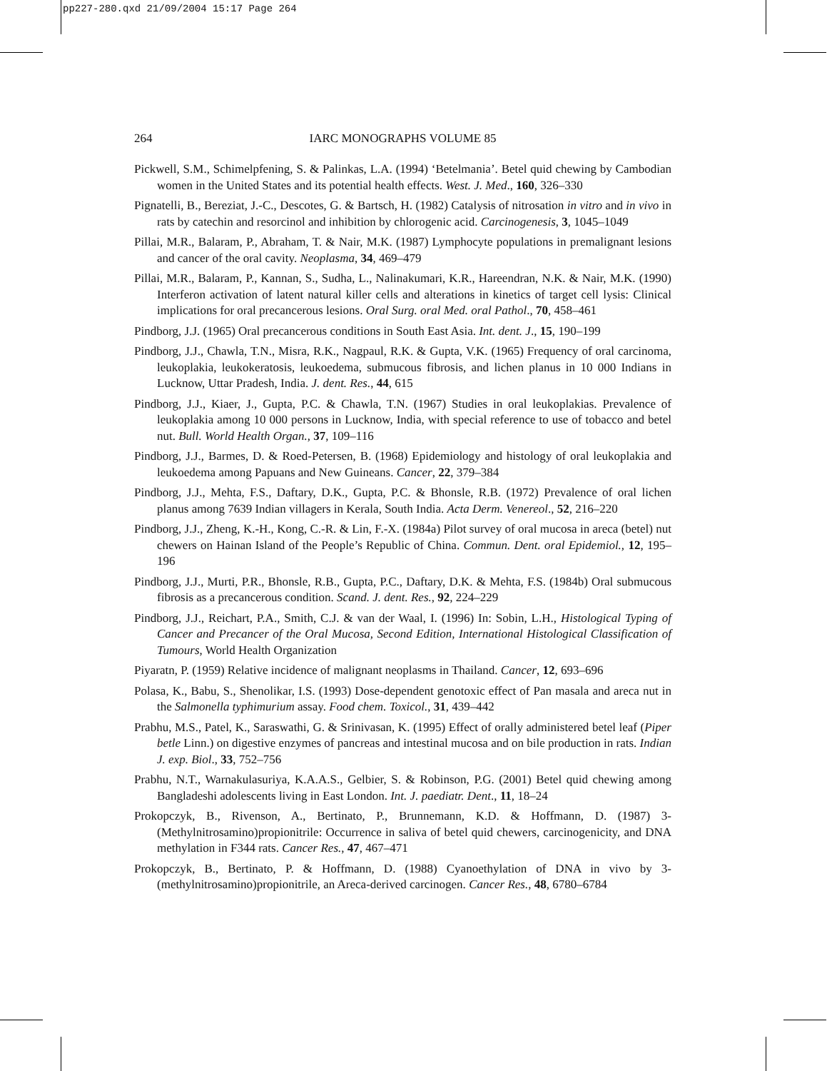pp227-280.qxd 21/09/2004 15:17 Page 264
264
IARC MONOGRAPHS VOLUME 85
Pickwell, S.M., Schimelpfening, S. & Palinkas, L.A. (1994) ‘Betelmania’. Betel quid chewing by Cambodian women in the United States and its potential health effects. West. J. Med., 160, 326–330
Pignatelli, B., Bereziat, J.-C., Descotes, G. & Bartsch, H. (1982) Catalysis of nitrosation in vitro and in vivo in rats by catechin and resorcinol and inhibition by chlorogenic acid. Carcinogenesis, 3, 1045–1049
Pillai, M.R., Balaram, P., Abraham, T. & Nair, M.K. (1987) Lymphocyte populations in premalignant lesions and cancer of the oral cavity. Neoplasma, 34, 469–479
Pillai, M.R., Balaram, P., Kannan, S., Sudha, L., Nalinakumari, K.R., Hareendran, N.K. & Nair, M.K. (1990) Interferon activation of latent natural killer cells and alterations in kinetics of target cell lysis: Clinical implications for oral precancerous lesions. Oral Surg. oral Med. oral Pathol., 70, 458–461
Pindborg, J.J. (1965) Oral precancerous conditions in South East Asia. Int. dent. J., 15, 190–199
Pindborg, J.J., Chawla, T.N., Misra, R.K., Nagpaul, R.K. & Gupta, V.K. (1965) Frequency of oral carcinoma, leukoplakia, leukokeratosis, leukoedema, submucous fibrosis, and lichen planus in 10 000 Indians in Lucknow, Uttar Pradesh, India. J. dent. Res., 44, 615
Pindborg, J.J., Kiaer, J., Gupta, P.C. & Chawla, T.N. (1967) Studies in oral leukoplakias. Prevalence of leukoplakia among 10 000 persons in Lucknow, India, with special reference to use of tobacco and betel nut. Bull. World Health Organ., 37, 109–116
Pindborg, J.J., Barmes, D. & Roed-Petersen, B. (1968) Epidemiology and histology of oral leukoplakia and leukoedema among Papuans and New Guineans. Cancer, 22, 379–384
Pindborg, J.J., Mehta, F.S., Daftary, D.K., Gupta, P.C. & Bhonsle, R.B. (1972) Prevalence of oral lichen planus among 7639 Indian villagers in Kerala, South India. Acta Derm. Venereol., 52, 216–220
Pindborg, J.J., Zheng, K.-H., Kong, C.-R. & Lin, F.-X. (1984a) Pilot survey of oral mucosa in areca (betel) nut chewers on Hainan Island of the People’s Republic of China. Commun. Dent. oral Epidemiol., 12, 195–196
Pindborg, J.J., Murti, P.R., Bhonsle, R.B., Gupta, P.C., Daftary, D.K. & Mehta, F.S. (1984b) Oral submucous fibrosis as a precancerous condition. Scand. J. dent. Res., 92, 224–229
Pindborg, J.J., Reichart, P.A., Smith, C.J. & van der Waal, I. (1996) In: Sobin, L.H., Histological Typing of Cancer and Precancer of the Oral Mucosa, Second Edition, International Histological Classification of Tumours, World Health Organization
Piyaratn, P. (1959) Relative incidence of malignant neoplasms in Thailand. Cancer, 12, 693–696
Polasa, K., Babu, S., Shenolikar, I.S. (1993) Dose-dependent genotoxic effect of Pan masala and areca nut in the Salmonella typhimurium assay. Food chem. Toxicol., 31, 439–442
Prabhu, M.S., Patel, K., Saraswathi, G. & Srinivasan, K. (1995) Effect of orally administered betel leaf (Piper betle Linn.) on digestive enzymes of pancreas and intestinal mucosa and on bile production in rats. Indian J. exp. Biol., 33, 752–756
Prabhu, N.T., Warnakulasuriya, K.A.A.S., Gelbier, S. & Robinson, P.G. (2001) Betel quid chewing among Bangladeshi adolescents living in East London. Int. J. paediatr. Dent., 11, 18–24
Prokopczyk, B., Rivenson, A., Bertinato, P., Brunnemann, K.D. & Hoffmann, D. (1987) 3-(Methylnitrosamino)propionitrile: Occurrence in saliva of betel quid chewers, carcinogenicity, and DNA methylation in F344 rats. Cancer Res., 47, 467–471
Prokopczyk, B., Bertinato, P. & Hoffmann, D. (1988) Cyanoethylation of DNA in vivo by 3-(methylnitrosamino)propionitrile, an Areca-derived carcinogen. Cancer Res., 48, 6780–6784